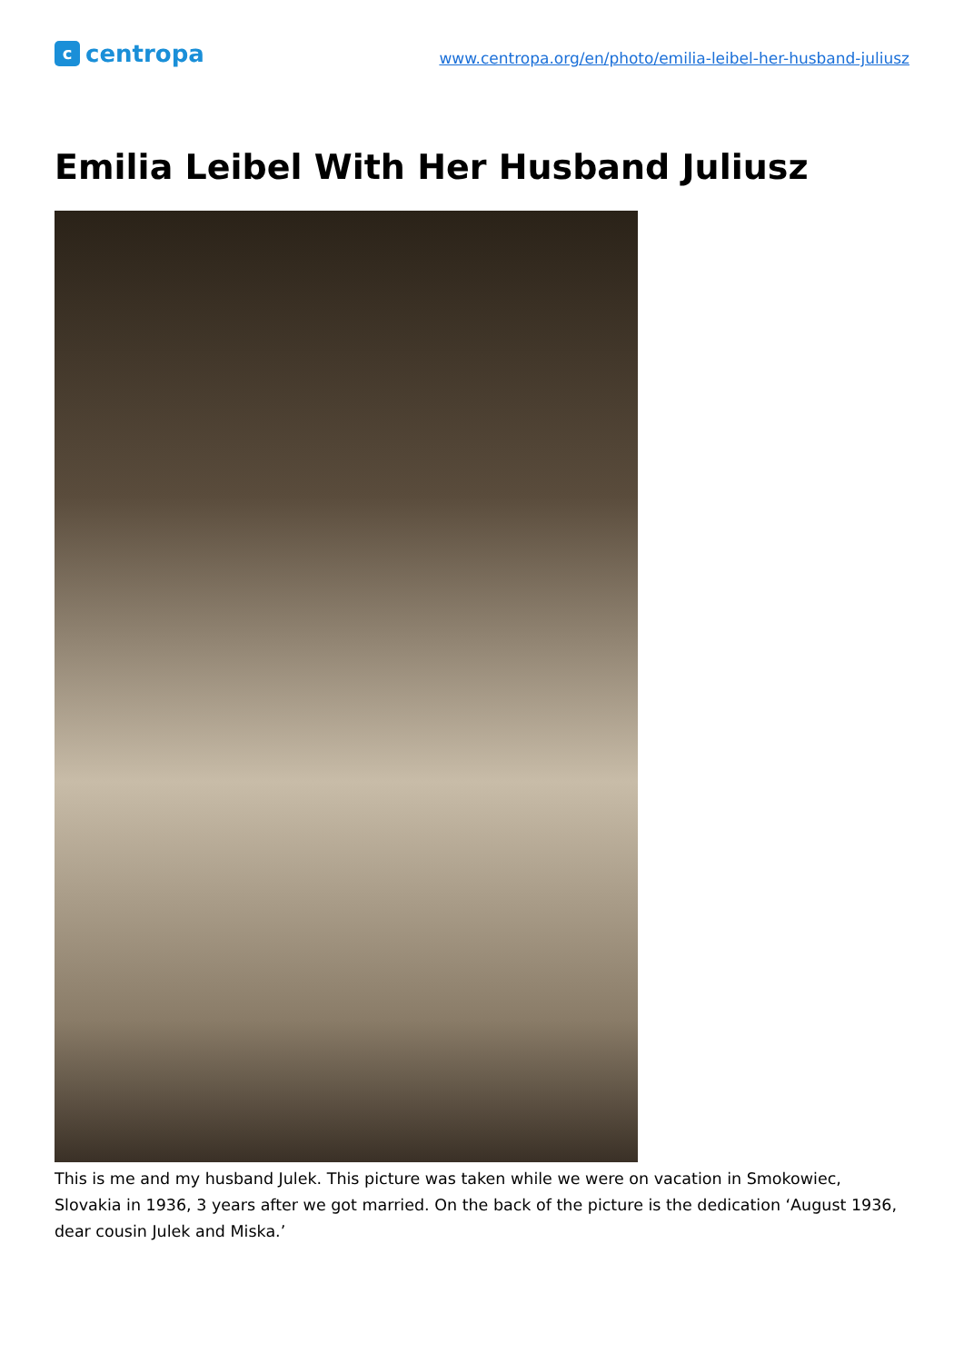c
centropa
www.centropa.org/en/photo/emilia-leibel-her-husband-juliusz
Emilia Leibel With Her Husband Juliusz
This is me and my husband Julek. This picture was taken while we were on vacation in Smokowiec, Slovakia in 1936, 3 years after we got married. On the back of the picture is the dedication ‘August 1936, dear cousin Julek and Miska.’